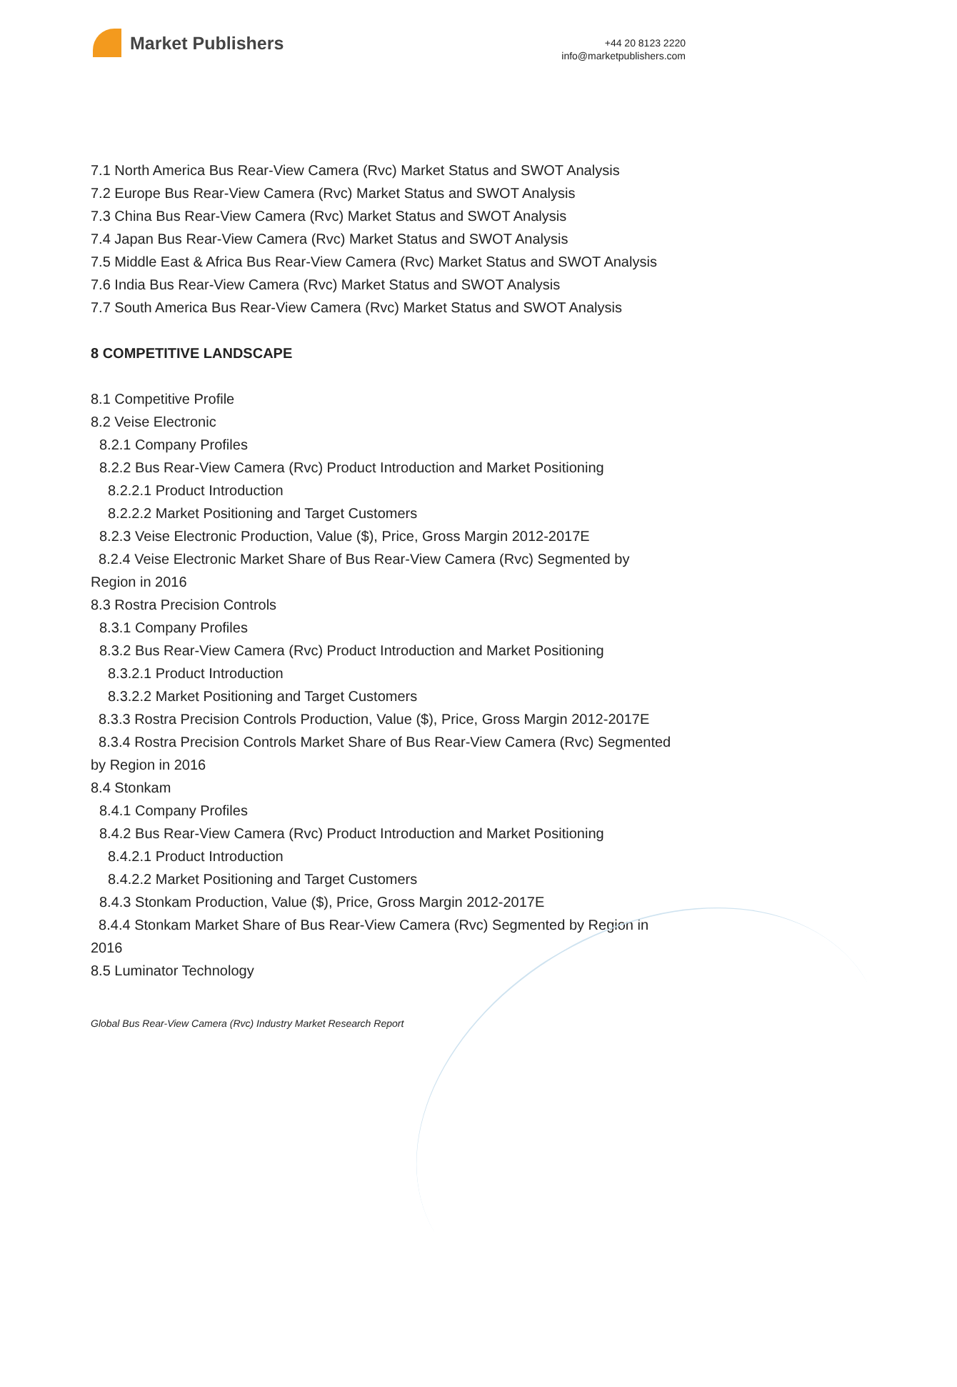Market Publishers
+44 20 8123 2220
info@marketpublishers.com
7.1 North America Bus Rear-View Camera (Rvc) Market Status and SWOT Analysis
7.2 Europe Bus Rear-View Camera (Rvc) Market Status and SWOT Analysis
7.3 China Bus Rear-View Camera (Rvc) Market Status and SWOT Analysis
7.4 Japan Bus Rear-View Camera (Rvc) Market Status and SWOT Analysis
7.5 Middle East & Africa Bus Rear-View Camera (Rvc) Market Status and SWOT Analysis
7.6 India Bus Rear-View Camera (Rvc) Market Status and SWOT Analysis
7.7 South America Bus Rear-View Camera (Rvc) Market Status and SWOT Analysis
8 COMPETITIVE LANDSCAPE
8.1 Competitive Profile
8.2 Veise Electronic
8.2.1 Company Profiles
8.2.2 Bus Rear-View Camera (Rvc) Product Introduction and Market Positioning
8.2.2.1 Product Introduction
8.2.2.2 Market Positioning and Target Customers
8.2.3 Veise Electronic Production, Value ($), Price, Gross Margin 2012-2017E
8.2.4 Veise Electronic Market Share of Bus Rear-View Camera (Rvc) Segmented by Region in 2016
8.3 Rostra Precision Controls
8.3.1 Company Profiles
8.3.2 Bus Rear-View Camera (Rvc) Product Introduction and Market Positioning
8.3.2.1 Product Introduction
8.3.2.2 Market Positioning and Target Customers
8.3.3 Rostra Precision Controls Production, Value ($), Price, Gross Margin 2012-2017E
8.3.4 Rostra Precision Controls Market Share of Bus Rear-View Camera (Rvc) Segmented by Region in 2016
8.4 Stonkam
8.4.1 Company Profiles
8.4.2 Bus Rear-View Camera (Rvc) Product Introduction and Market Positioning
8.4.2.1 Product Introduction
8.4.2.2 Market Positioning and Target Customers
8.4.3 Stonkam Production, Value ($), Price, Gross Margin 2012-2017E
8.4.4 Stonkam Market Share of Bus Rear-View Camera (Rvc) Segmented by Region in 2016
8.5 Luminator Technology
Global Bus Rear-View Camera (Rvc) Industry Market Research Report